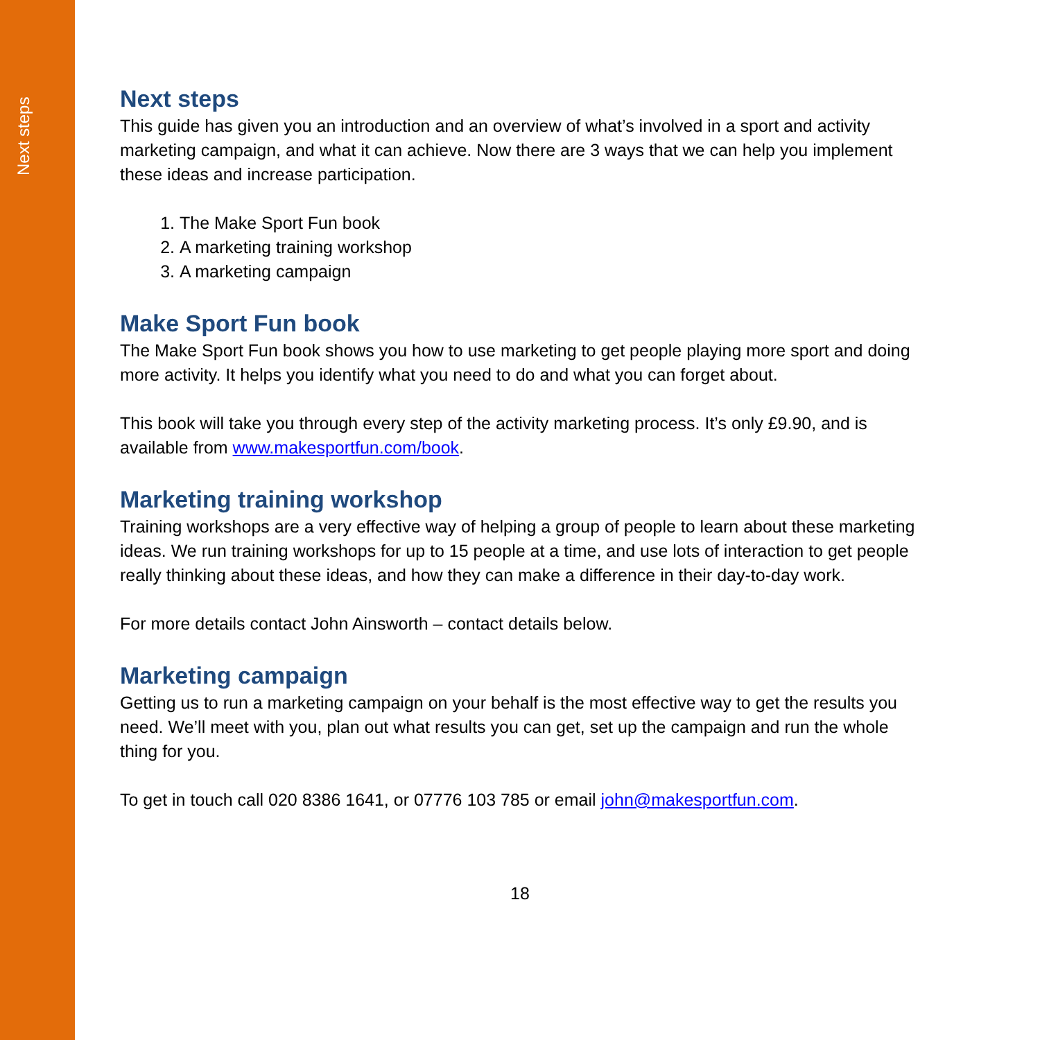Next steps
Next steps
This guide has given you an introduction and an overview of what’s involved in a sport and activity marketing campaign, and what it can achieve. Now there are 3 ways that we can help you implement these ideas and increase participation.
1. The Make Sport Fun book
2. A marketing training workshop
3. A marketing campaign
Make Sport Fun book
The Make Sport Fun book shows you how to use marketing to get people playing more sport and doing more activity. It helps you identify what you need to do and what you can forget about.
This book will take you through every step of the activity marketing process. It’s only £9.90, and is available from www.makesportfun.com/book.
Marketing training workshop
Training workshops are a very effective way of helping a group of people to learn about these marketing ideas. We run training workshops for up to 15 people at a time, and use lots of interaction to get people really thinking about these ideas, and how they can make a difference in their day-to-day work.
For more details contact John Ainsworth – contact details below.
Marketing campaign
Getting us to run a marketing campaign on your behalf is the most effective way to get the results you need. We’ll meet with you, plan out what results you can get, set up the campaign and run the whole thing for you.
To get in touch call 020 8386 1641, or 07776 103 785 or email john@makesportfun.com.
18